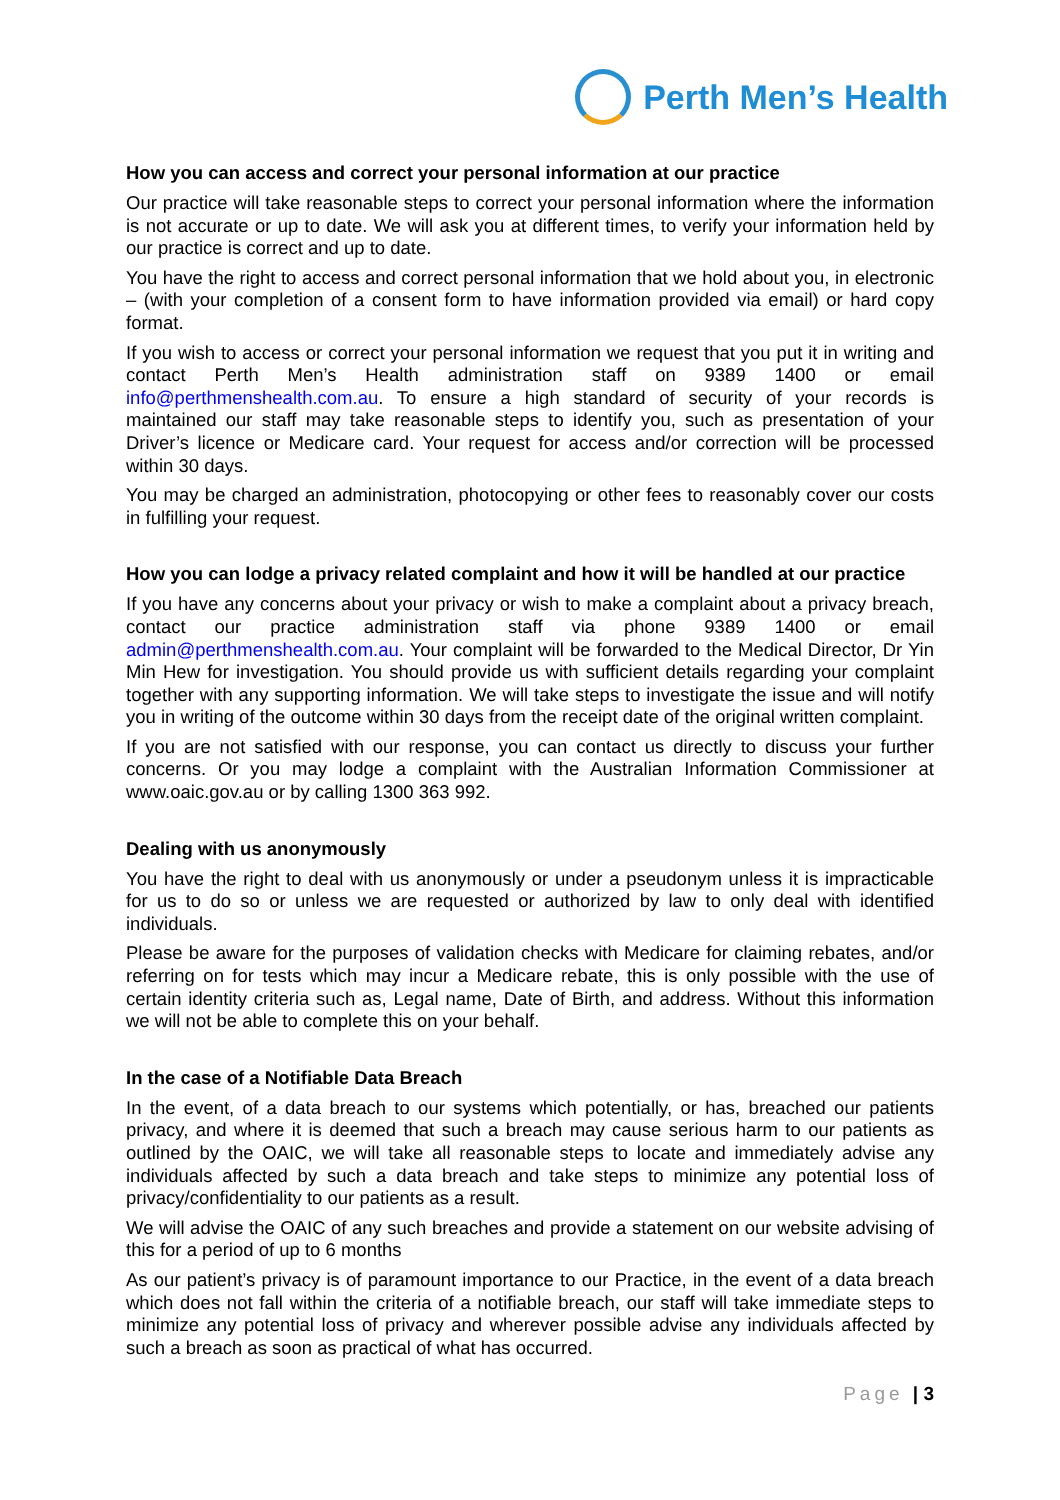Perth Men’s Health
How you can access and correct your personal information at our practice
Our practice will take reasonable steps to correct your personal information where the information is not accurate or up to date. We will ask you at different times, to verify your information held by our practice is correct and up to date.
You have the right to access and correct personal information that we hold about you, in electronic – (with your completion of a consent form to have information provided via email) or hard copy format.
If you wish to access or correct your personal information we request that you put it in writing and contact Perth Men’s Health administration staff on 9389 1400 or email info@perthmenshealth.com.au. To ensure a high standard of security of your records is maintained our staff may take reasonable steps to identify you, such as presentation of your Driver’s licence or Medicare card. Your request for access and/or correction will be processed within 30 days.
You may be charged an administration, photocopying or other fees to reasonably cover our costs in fulfilling your request.
How you can lodge a privacy related complaint and how it will be handled at our practice
If you have any concerns about your privacy or wish to make a complaint about a privacy breach, contact our practice administration staff via phone 9389 1400 or email admin@perthmenshealth.com.au. Your complaint will be forwarded to the Medical Director, Dr Yin Min Hew for investigation. You should provide us with sufficient details regarding your complaint together with any supporting information. We will take steps to investigate the issue and will notify you in writing of the outcome within 30 days from the receipt date of the original written complaint.
If you are not satisfied with our response, you can contact us directly to discuss your further concerns. Or you may lodge a complaint with the Australian Information Commissioner at www.oaic.gov.au or by calling 1300 363 992.
Dealing with us anonymously
You have the right to deal with us anonymously or under a pseudonym unless it is impracticable for us to do so or unless we are requested or authorized by law to only deal with identified individuals.
Please be aware for the purposes of validation checks with Medicare for claiming rebates, and/or referring on for tests which may incur a Medicare rebate, this is only possible with the use of certain identity criteria such as, Legal name, Date of Birth, and address. Without this information we will not be able to complete this on your behalf.
In the case of a Notifiable Data Breach
In the event, of a data breach to our systems which potentially, or has, breached our patients privacy, and where it is deemed that such a breach may cause serious harm to our patients as outlined by the OAIC, we will take all reasonable steps to locate and immediately advise any individuals affected by such a data breach and take steps to minimize any potential loss of privacy/confidentiality to our patients as a result.
We will advise the OAIC of any such breaches and provide a statement on our website advising of this for a period of up to 6 months
As our patient’s privacy is of paramount importance to our Practice, in the event of a data breach which does not fall within the criteria of a notifiable breach, our staff will take immediate steps to minimize any potential loss of privacy and wherever possible advise any individuals affected by such a breach as soon as practical of what has occurred.
Page | 3